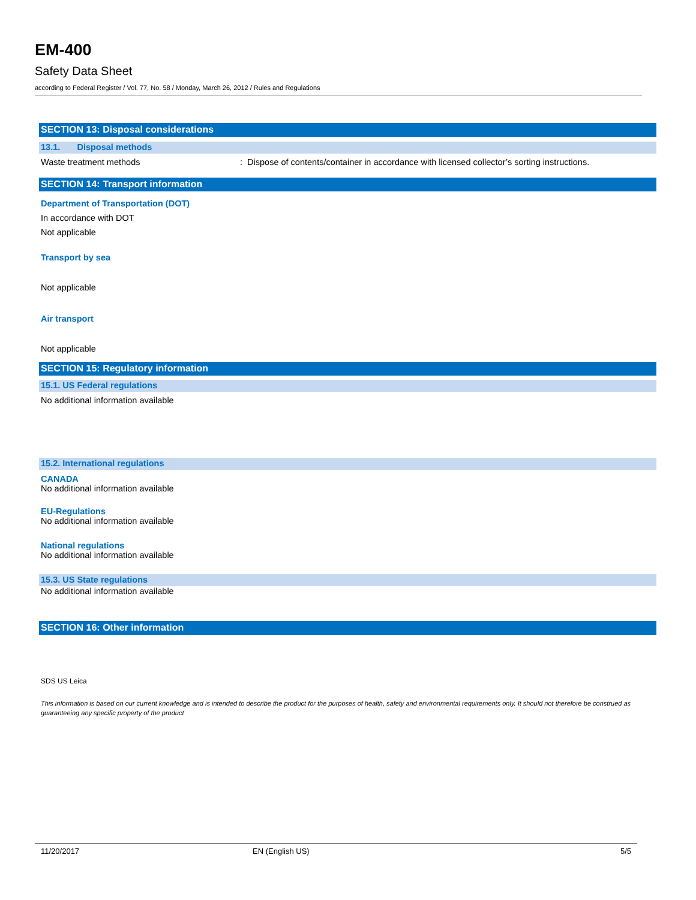EM-400
Safety Data Sheet
according to Federal Register / Vol. 77, No. 58 / Monday, March 26, 2012 / Rules and Regulations
SECTION 13: Disposal considerations
13.1. Disposal methods
Waste treatment methods: Dispose of contents/container in accordance with licensed collector’s sorting instructions.
SECTION 14: Transport information
Department of Transportation (DOT)
In accordance with DOT
Not applicable
Transport by sea
Not applicable
Air transport
Not applicable
SECTION 15: Regulatory information
15.1. US Federal regulations
No additional information available
15.2. International regulations
CANADA
No additional information available
EU-Regulations
No additional information available
National regulations
No additional information available
15.3. US State regulations
No additional information available
SECTION 16: Other information
SDS US Leica
This information is based on our current knowledge and is intended to describe the product for the purposes of health, safety and environmental requirements only. It should not therefore be construed as guaranteeing any specific property of the product
11/20/2017 EN (English US) 5/5